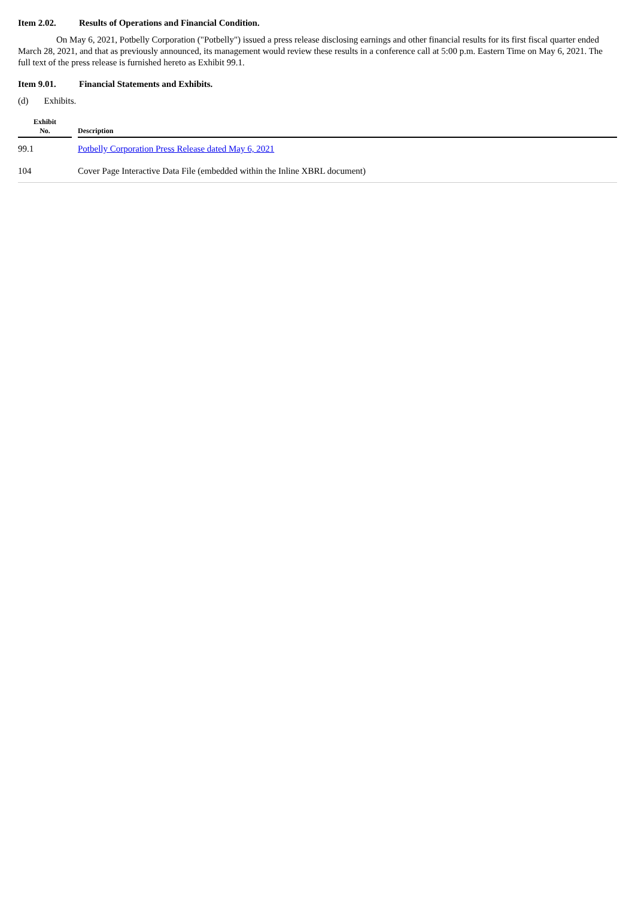Item 2.02. Results of Operations and Financial Condition.
On May 6, 2021, Potbelly Corporation ("Potbelly") issued a press release disclosing earnings and other financial results for its first fiscal quarter ended March 28, 2021, and that as previously announced, its management would review these results in a conference call at 5:00 p.m. Eastern Time on May 6, 2021. The full text of the press release is furnished hereto as Exhibit 99.1.
Item 9.01. Financial Statements and Exhibits.
(d) Exhibits.
| Exhibit No. | | Description |
| --- | --- | --- |
| 99.1 | | Potbelly Corporation Press Release dated May 6, 2021 |
| 104 | | Cover Page Interactive Data File (embedded within the Inline XBRL document) |